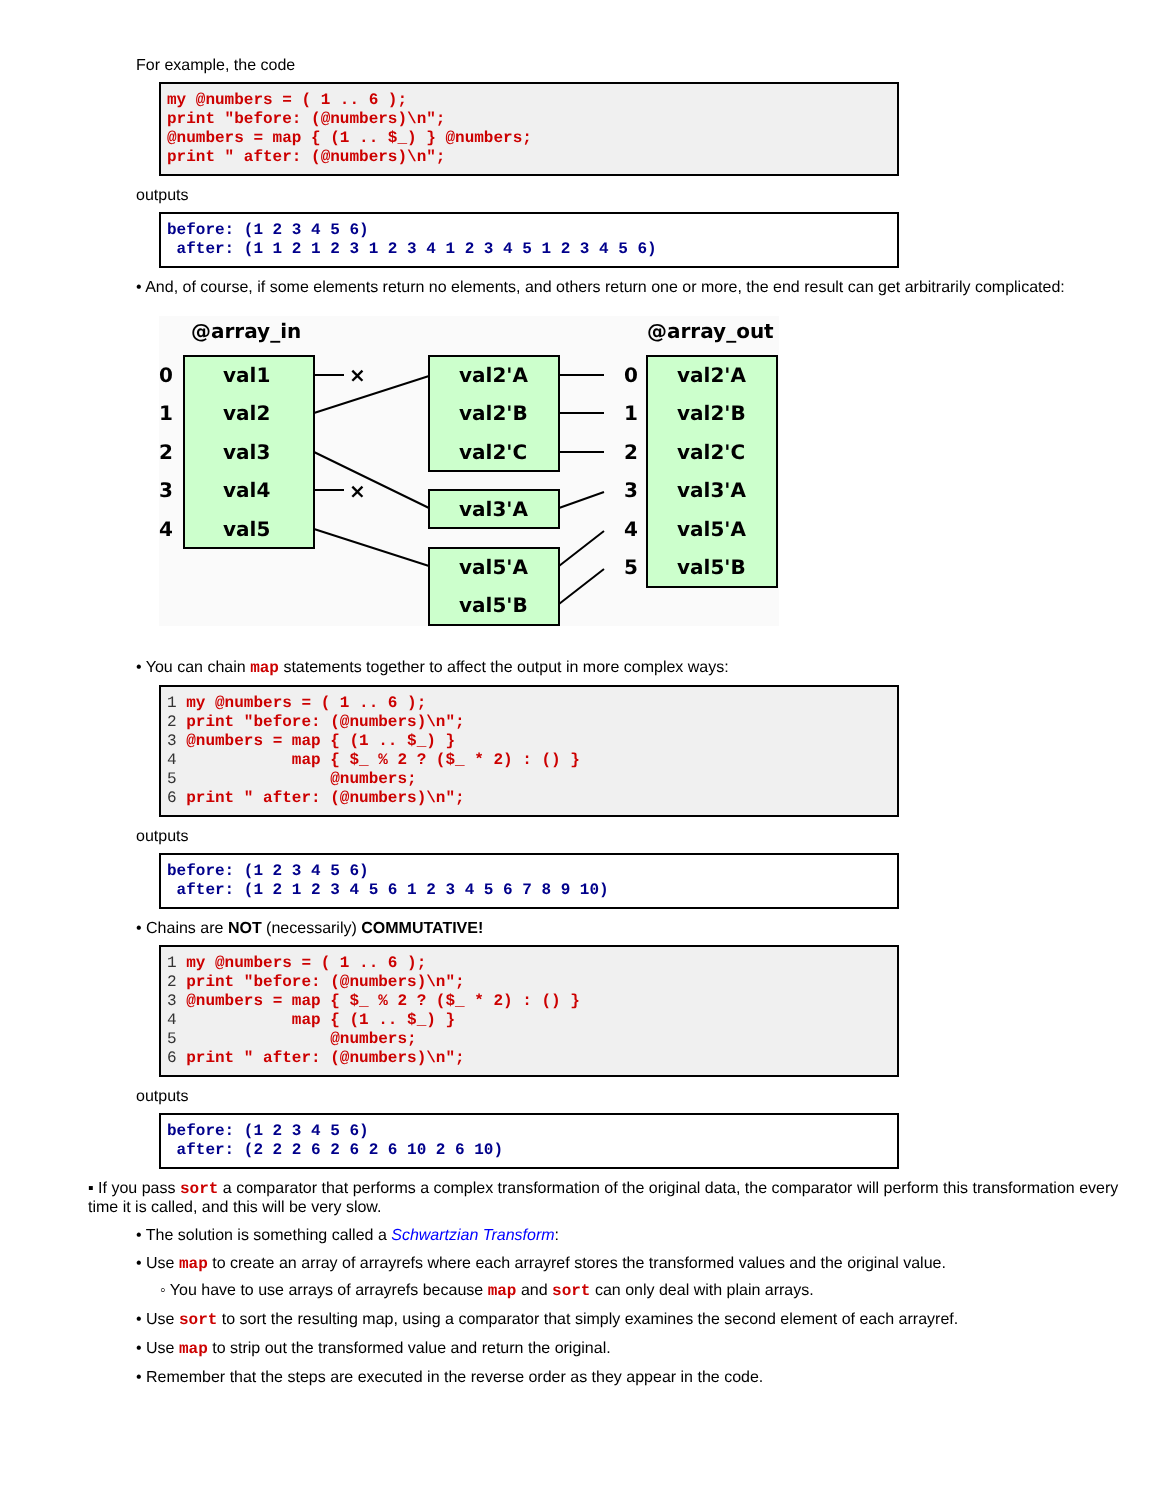For example, the code
my @numbers = ( 1 .. 6 );
print "before: (@numbers)\n";
@numbers = map { (1 .. $_) } @numbers;
print " after: (@numbers)\n";
outputs
before: (1 2 3 4 5 6)
 after: (1 1 2 1 2 3 1 2 3 4 1 2 3 4 5 1 2 3 4 5 6)
• And, of course, if some elements return no elements, and others return one or more, the end result can get arbitrarily complicated:
@array_in
@array_out
0
val1
1
val2
2
val3
3
val4
4
val5
val2'A
val2'B
val2'C
val3'A
val5'A
val5'B
0
val2'A
1
val2'B
2
val2'C
3
val3'A
4
val5'A
5
val5'B
×
×
• You can chain map statements together to affect the output in more complex ways:
1 my @numbers = ( 1 .. 6 );
2 print "before: (@numbers)\n";
3 @numbers = map { (1 .. $_) }
4            map { $_ % 2 ? ($_ * 2) : () }
5                @numbers;
6 print " after: (@numbers)\n";
outputs
before: (1 2 3 4 5 6)
 after: (1 2 1 2 3 4 5 6 1 2 3 4 5 6 7 8 9 10)
• Chains are NOT (necessarily) COMMUTATIVE!
1 my @numbers = ( 1 .. 6 );
2 print "before: (@numbers)\n";
3 @numbers = map { $_ % 2 ? ($_ * 2) : () }
4            map { (1 .. $_) }
5                @numbers;
6 print " after: (@numbers)\n";
outputs
before: (1 2 3 4 5 6)
 after: (2 2 2 6 2 6 2 6 10 2 6 10)
▪ If you pass sort a comparator that performs a complex transformation of the original data, the comparator will perform this transformation every time it is called, and this will be very slow.
• The solution is something called a Schwartzian Transform:
• Use map to create an array of arrayrefs where each arrayref stores the transformed values and the original value.
◦ You have to use arrays of arrayrefs because map and sort can only deal with plain arrays.
• Use sort to sort the resulting map, using a comparator that simply examines the second element of each arrayref.
• Use map to strip out the transformed value and return the original.
• Remember that the steps are executed in the reverse order as they appear in the code.